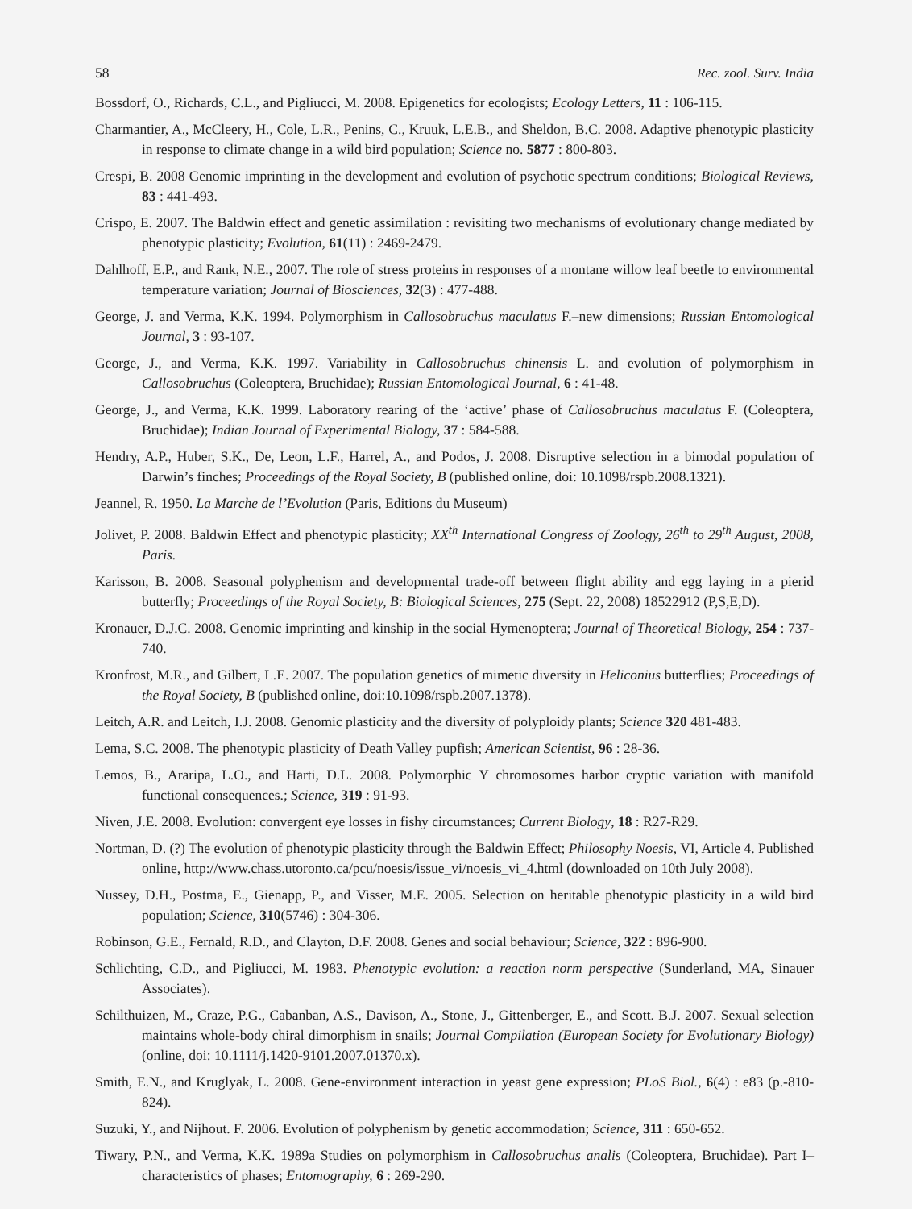58 Rec. zool. Surv. India
Bossdorf, O., Richards, C.L., and Pigliucci, M. 2008. Epigenetics for ecologists; Ecology Letters, 11 : 106-115.
Charmantier, A., McCleery, H., Cole, L.R., Penins, C., Kruuk, L.E.B., and Sheldon, B.C. 2008. Adaptive phenotypic plasticity in response to climate change in a wild bird population; Science no. 5877 : 800-803.
Crespi, B. 2008 Genomic imprinting in the development and evolution of psychotic spectrum conditions; Biological Reviews, 83 : 441-493.
Crispo, E. 2007. The Baldwin effect and genetic assimilation : revisiting two mechanisms of evolutionary change mediated by phenotypic plasticity; Evolution, 61(11) : 2469-2479.
Dahlhoff, E.P., and Rank, N.E., 2007. The role of stress proteins in responses of a montane willow leaf beetle to environmental temperature variation; Journal of Biosciences, 32(3) : 477-488.
George, J. and Verma, K.K. 1994. Polymorphism in Callosobruchus maculatus F.–new dimensions; Russian Entomological Journal, 3 : 93-107.
George, J., and Verma, K.K. 1997. Variability in Callosobruchus chinensis L. and evolution of polymorphism in Callosobruchus (Coleoptera, Bruchidae); Russian Entomological Journal, 6 : 41-48.
George, J., and Verma, K.K. 1999. Laboratory rearing of the ‘active’ phase of Callosobruchus maculatus F. (Coleoptera, Bruchidae); Indian Journal of Experimental Biology, 37 : 584-588.
Hendry, A.P., Huber, S.K., De, Leon, L.F., Harrel, A., and Podos, J. 2008. Disruptive selection in a bimodal population of Darwin’s finches; Proceedings of the Royal Society, B (published online, doi: 10.1098/rspb.2008.1321).
Jeannel, R. 1950. La Marche de l’Evolution (Paris, Editions du Museum)
Jolivet, P. 2008. Baldwin Effect and phenotypic plasticity; XX<sup>th</sup> International Congress of Zoology, 26<sup>th</sup> to 29<sup>th</sup> August, 2008, Paris.
Karisson, B. 2008. Seasonal polyphenism and developmental trade-off between flight ability and egg laying in a pierid butterfly; Proceedings of the Royal Society, B: Biological Sciences, 275 (Sept. 22, 2008) 18522912 (P,S,E,D).
Kronauer, D.J.C. 2008. Genomic imprinting and kinship in the social Hymenoptera; Journal of Theoretical Biology, 254 : 737-740.
Kronfrost, M.R., and Gilbert, L.E. 2007. The population genetics of mimetic diversity in Heliconius butterflies; Proceedings of the Royal Society, B (published online, doi:10.1098/rspb.2007.1378).
Leitch, A.R. and Leitch, I.J. 2008. Genomic plasticity and the diversity of polyploidy plants; Science 320 481-483.
Lema, S.C. 2008. The phenotypic plasticity of Death Valley pupfish; American Scientist, 96 : 28-36.
Lemos, B., Araripa, L.O., and Harti, D.L. 2008. Polymorphic Y chromosomes harbor cryptic variation with manifold functional consequences.; Science, 319 : 91-93.
Niven, J.E. 2008. Evolution: convergent eye losses in fishy circumstances; Current Biology, 18 : R27-R29.
Nortman, D. (?) The evolution of phenotypic plasticity through the Baldwin Effect; Philosophy Noesis, VI, Article 4. Published online, http://www.chass.utoronto.ca/pcu/noesis/issue_vi/noesis_vi_4.html (downloaded on 10th July 2008).
Nussey, D.H., Postma, E., Gienapp, P., and Visser, M.E. 2005. Selection on heritable phenotypic plasticity in a wild bird population; Science, 310(5746) : 304-306.
Robinson, G.E., Fernald, R.D., and Clayton, D.F. 2008. Genes and social behaviour; Science, 322 : 896-900.
Schlichting, C.D., and Pigliucci, M. 1983. Phenotypic evolution: a reaction norm perspective (Sunderland, MA, Sinauer Associates).
Schilthuizen, M., Craze, P.G., Cabanban, A.S., Davison, A., Stone, J., Gittenberger, E., and Scott. B.J. 2007. Sexual selection maintains whole-body chiral dimorphism in snails; Journal Compilation (European Society for Evolutionary Biology) (online, doi: 10.1111/j.1420-9101.2007.01370.x).
Smith, E.N., and Kruglyak, L. 2008. Gene-environment interaction in yeast gene expression; PLoS Biol., 6(4) : e83 (p.-810-824).
Suzuki, Y., and Nijhout. F. 2006. Evolution of polyphenism by genetic accommodation; Science, 311 : 650-652.
Tiwary, P.N., and Verma, K.K. 1989a Studies on polymorphism in Callosobruchus analis (Coleoptera, Bruchidae). Part I–characteristics of phases; Entomography, 6 : 269-290.